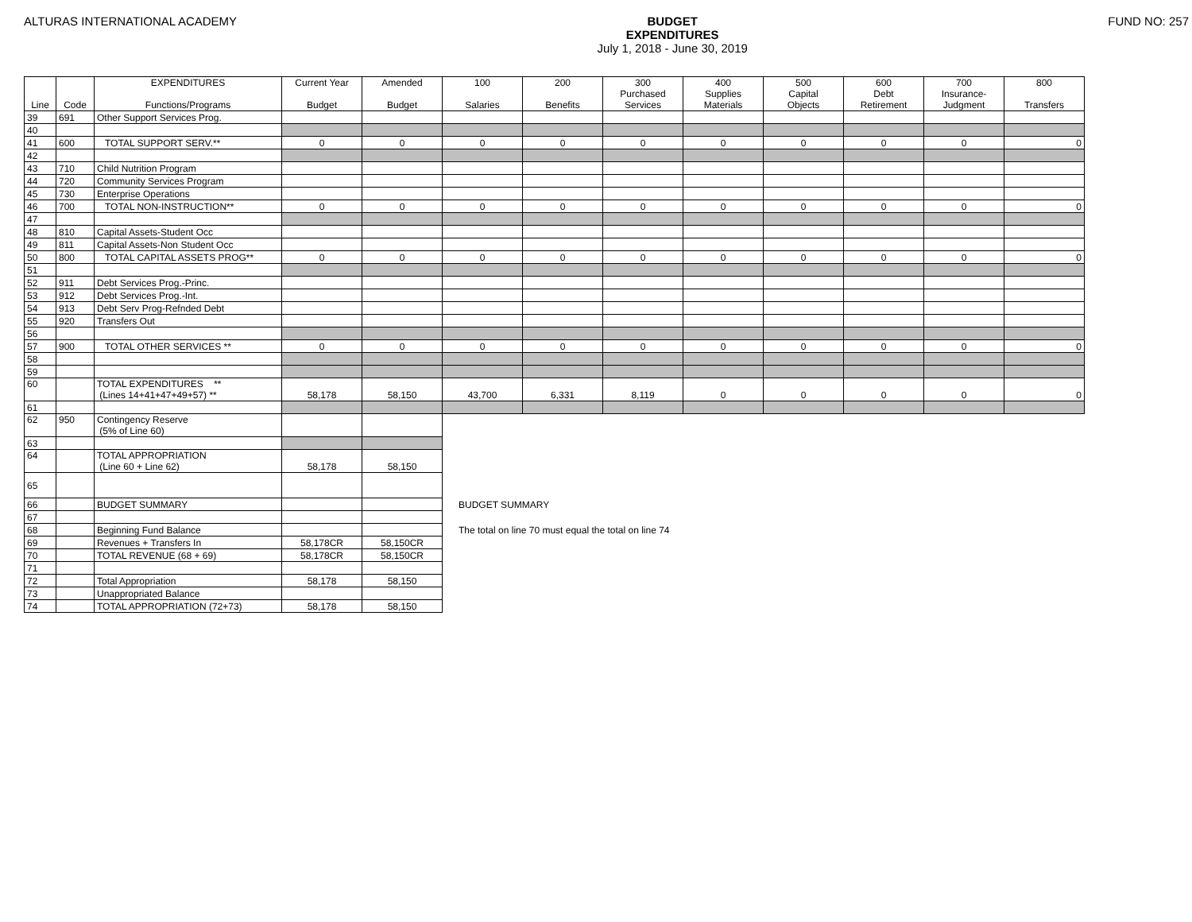ALTURAS INTERNATIONAL ACADEMY BUDGET
EXPENDITURES
July 1, 2018 - June 30, 2019
FUND NO: 257
| Line | Code | EXPENDITURES Functions/Programs | Current Year Budget | Amended Budget | 100 Salaries | 200 Benefits | 300 Purchased Services | 400 Supplies Materials | 500 Capital Objects | 600 Debt Retirement | 700 Insurance- Judgment | 800 Transfers |
| --- | --- | --- | --- | --- | --- | --- | --- | --- | --- | --- | --- | --- |
| 39 | 691 | Other Support Services Prog. | | | | | | | | | | |
| 40 | | | | | | | | | | | | |
| 41 | 600 | TOTAL SUPPORT SERV.** | 0 | 0 | 0 | 0 | 0 | 0 | 0 | 0 | 0 | 0 |
| 42 | | | | | | | | | | | | |
| 43 | 710 | Child Nutrition Program | | | | | | | | | | |
| 44 | 720 | Community Services Program | | | | | | | | | | |
| 45 | 730 | Enterprise Operations | | | | | | | | | | |
| 46 | 700 | TOTAL NON-INSTRUCTION** | 0 | 0 | 0 | 0 | 0 | 0 | 0 | 0 | 0 | 0 |
| 47 | | | | | | | | | | | | |
| 48 | 810 | Capital Assets-Student Occ | | | | | | | | | | |
| 49 | 811 | Capital Assets-Non Student Occ | | | | | | | | | | |
| 50 | 800 | TOTAL CAPITAL ASSETS PROG** | 0 | 0 | 0 | 0 | 0 | 0 | 0 | 0 | 0 | 0 |
| 51 | | | | | | | | | | | | |
| 52 | 911 | Debt Services Prog.-Princ. | | | | | | | | | | |
| 53 | 912 | Debt Services Prog.-Int. | | | | | | | | | | |
| 54 | 913 | Debt Serv Prog-Refnded Debt | | | | | | | | | | |
| 55 | 920 | Transfers Out | | | | | | | | | | |
| 56 | | | | | | | | | | | | |
| 57 | 900 | TOTAL OTHER SERVICES ** | 0 | 0 | 0 | 0 | 0 | 0 | 0 | 0 | 0 | 0 |
| 58 | | | | | | | | | | | | |
| 59 | | | | | | | | | | | | |
| 60 | | TOTAL EXPENDITURES ** (Lines 14+41+47+49+57) ** | 58,178 | 58,150 | 43,700 | 6,331 | 8,119 | 0 | 0 | 0 | 0 | 0 |
| 61 | | | | | | | | | | | | |
| 62 | 950 | Contingency Reserve (5% of Line 60) | | | | | | | | | | |
| 63 | | | | | | | | | | | | |
| 64 | | TOTAL APPROPRIATION (Line 60 + Line 62) | 58,178 | 58,150 | | | | | | | | |
| 65 | | | | | | | | | | | | |
| 66 | | BUDGET SUMMARY | | | BUDGET SUMMARY | | | | | | | |
| 67 | | | | | | | | | | | | |
| 68 | | Beginning Fund Balance | | | The total on line 70 must equal the total on line 74 | | | | | | | |
| 69 | | Revenues + Transfers In | 58,178CR | 58,150CR | | | | | | | | |
| 70 | | TOTAL REVENUE (68 + 69) | 58,178CR | 58,150CR | | | | | | | | |
| 71 | | | | | | | | | | | | |
| 72 | | Total Appropriation | 58,178 | 58,150 | | | | | | | | |
| 73 | | Unappropriated Balance | | | | | | | | | | |
| 74 | | TOTAL APPROPRIATION (72+73) | 58,178 | 58,150 | | | | | | | | |